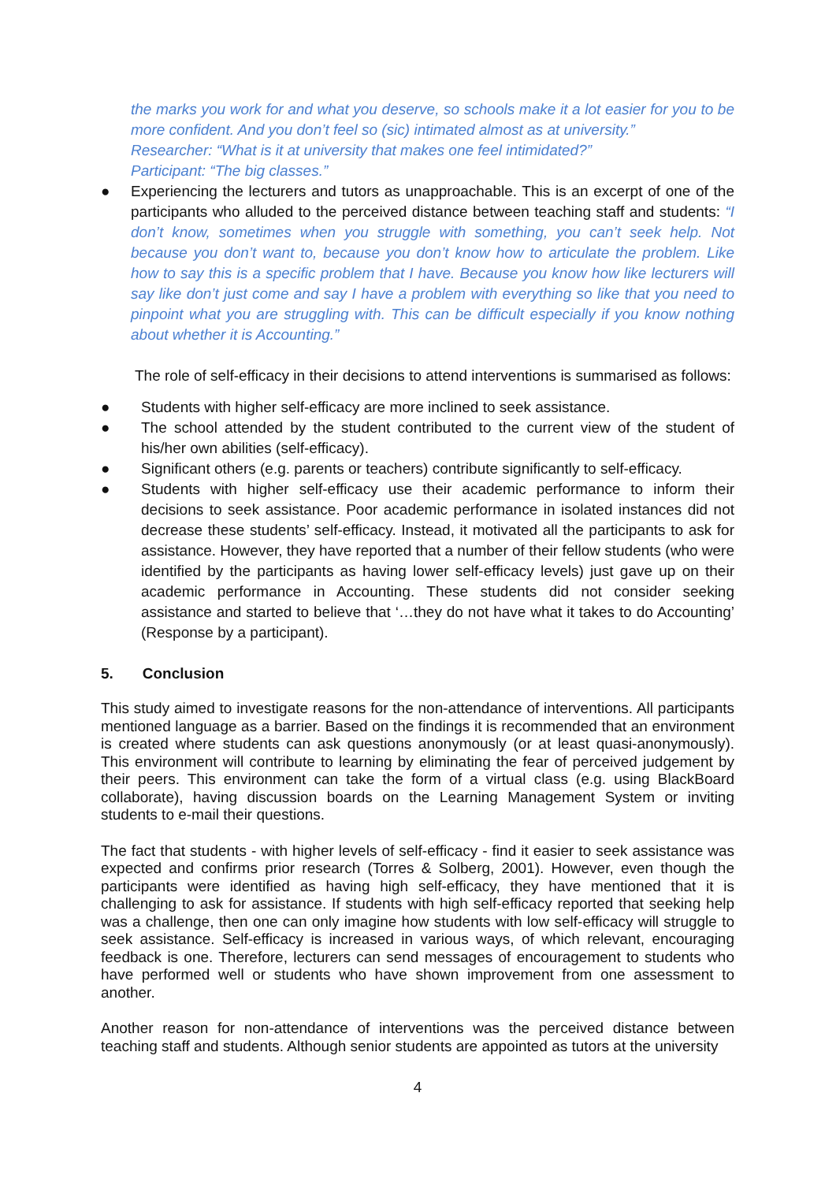the marks you work for and what you deserve, so schools make it a lot easier for you to be more confident. And you don’t feel so (sic) intimated almost as at university.”
Researcher: “What is it at university that makes one feel intimidated?”
Participant: “The big classes.”
● Experiencing the lecturers and tutors as unapproachable. This is an excerpt of one of the participants who alluded to the perceived distance between teaching staff and students: “I don’t know, sometimes when you struggle with something, you can’t seek help. Not because you don’t want to, because you don’t know how to articulate the problem. Like how to say this is a specific problem that I have. Because you know how like lecturers will say like don’t just come and say I have a problem with everything so like that you need to pinpoint what you are struggling with. This can be difficult especially if you know nothing about whether it is Accounting.”
The role of self-efficacy in their decisions to attend interventions is summarised as follows:
● Students with higher self-efficacy are more inclined to seek assistance.
● The school attended by the student contributed to the current view of the student of his/her own abilities (self-efficacy).
● Significant others (e.g. parents or teachers) contribute significantly to self-efficacy.
● Students with higher self-efficacy use their academic performance to inform their decisions to seek assistance. Poor academic performance in isolated instances did not decrease these students’ self-efficacy. Instead, it motivated all the participants to ask for assistance. However, they have reported that a number of their fellow students (who were identified by the participants as having lower self-efficacy levels) just gave up on their academic performance in Accounting. These students did not consider seeking assistance and started to believe that ‘…they do not have what it takes to do Accounting’ (Response by a participant).
5. Conclusion
This study aimed to investigate reasons for the non-attendance of interventions. All participants mentioned language as a barrier. Based on the findings it is recommended that an environment is created where students can ask questions anonymously (or at least quasi-anonymously). This environment will contribute to learning by eliminating the fear of perceived judgement by their peers. This environment can take the form of a virtual class (e.g. using BlackBoard collaborate), having discussion boards on the Learning Management System or inviting students to e-mail their questions.
The fact that students - with higher levels of self-efficacy - find it easier to seek assistance was expected and confirms prior research (Torres & Solberg, 2001). However, even though the participants were identified as having high self-efficacy, they have mentioned that it is challenging to ask for assistance. If students with high self-efficacy reported that seeking help was a challenge, then one can only imagine how students with low self-efficacy will struggle to seek assistance. Self-efficacy is increased in various ways, of which relevant, encouraging feedback is one. Therefore, lecturers can send messages of encouragement to students who have performed well or students who have shown improvement from one assessment to another.
Another reason for non-attendance of interventions was the perceived distance between teaching staff and students. Although senior students are appointed as tutors at the university
4